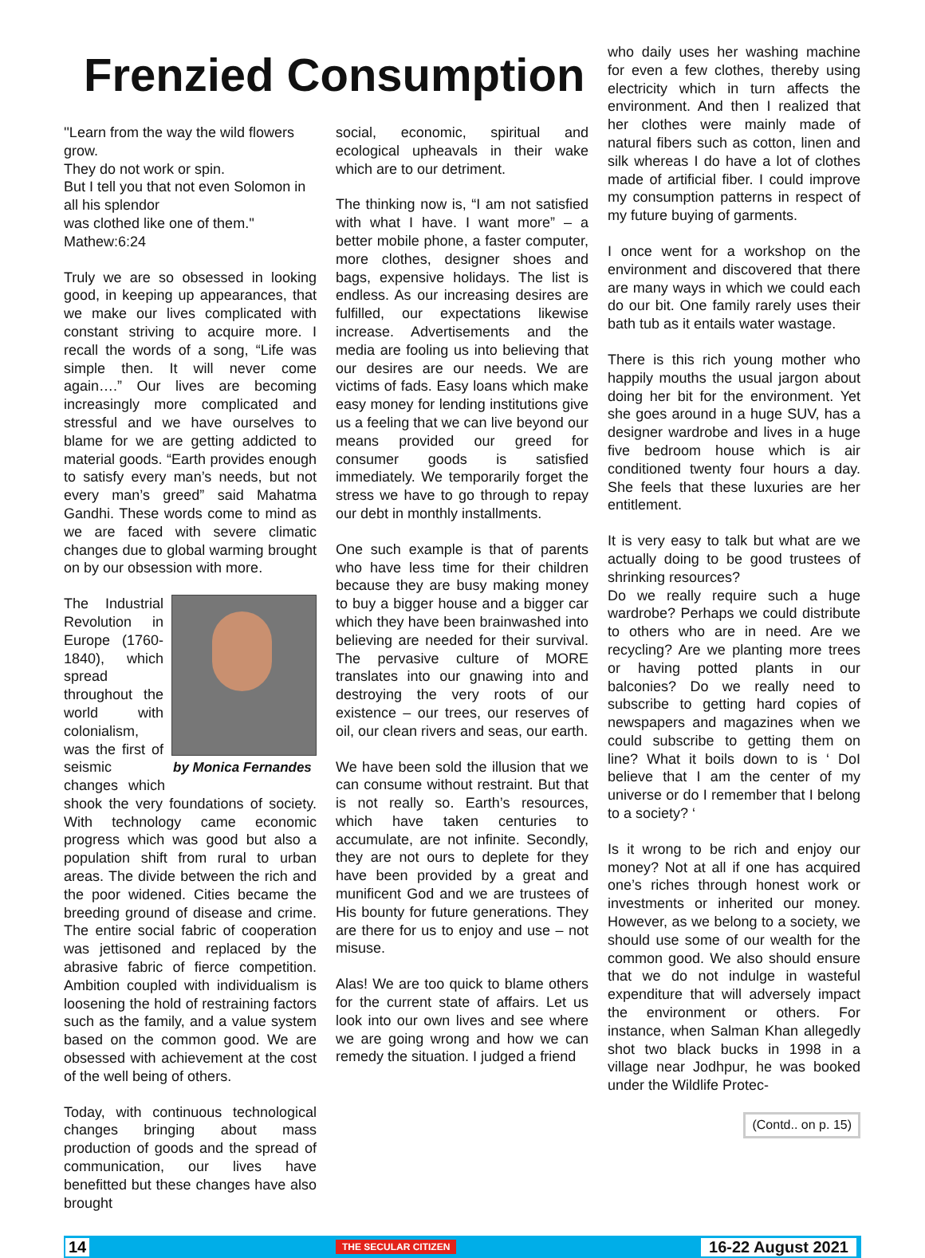Frenzied Consumption
''Learn from the way the wild flowers grow.
They do not work or spin.
But I tell you that not even Solomon in all his splendor
was clothed like one of them.''
Mathew:6:24
Truly we are so obsessed in looking good, in keeping up appearances, that we make our lives complicated with constant striving to acquire more. I recall the words of a song, “Life was simple then. It will never come again….” Our lives are becoming increasingly more complicated and stressful and we have ourselves to blame for we are getting addicted to material goods. “Earth provides enough to satisfy every man’s needs, but not every man’s greed” said Mahatma Gandhi. These words come to mind as we are faced with severe climatic changes due to global warming brought on by our obsession with more.
by Monica Fernandes
The Industrial Revolution in Europe (1760-1840), which spread throughout the world with colonialism, was the first of seismic changes which shook the very foundations of society. With technology came economic progress which was good but also a population shift from rural to urban areas. The divide between the rich and the poor widened. Cities became the breeding ground of disease and crime. The entire social fabric of cooperation was jettisoned and replaced by the abrasive fabric of fierce competition. Ambition coupled with individualism is loosening the hold of restraining factors such as the family, and a value system based on the common good. We are obsessed with achievement at the cost of the well being of others.
Today, with continuous technological changes bringing about mass production of goods and the spread of communication, our lives have benefitted but these changes have also brought
social, economic, spiritual and ecological upheavals in their wake which are to our detriment.
The thinking now is, “I am not satisfied with what I have. I want more” – a better mobile phone, a faster computer, more clothes, designer shoes and bags, expensive holidays. The list is endless. As our increasing desires are fulfilled, our expectations likewise increase. Advertisements and the media are fooling us into believing that our desires are our needs. We are victims of fads. Easy loans which make easy money for lending institutions give us a feeling that we can live beyond our means provided our greed for consumer goods is satisfied immediately. We temporarily forget the stress we have to go through to repay our debt in monthly installments.
One such example is that of parents who have less time for their children because they are busy making money to buy a bigger house and a bigger car which they have been brainwashed into believing are needed for their survival. The pervasive culture of MORE translates into our gnawing into and destroying the very roots of our existence – our trees, our reserves of oil, our clean rivers and seas, our earth.
We have been sold the illusion that we can consume without restraint. But that is not really so. Earth’s resources, which have taken centuries to accumulate, are not infinite. Secondly, they are not ours to deplete for they have been provided by a great and munificent God and we are trustees of His bounty for future generations. They are there for us to enjoy and use – not misuse.
Alas! We are too quick to blame others for the current state of affairs. Let us look into our own lives and see where we are going wrong and how we can remedy the situation. I judged a friend
who daily uses her washing machine for even a few clothes, thereby using electricity which in turn affects the environment. And then I realized that her clothes were mainly made of natural fibers such as cotton, linen and silk whereas I do have a lot of clothes made of artificial fiber. I could improve my consumption patterns in respect of my future buying of garments.
I once went for a workshop on the environment and discovered that there are many ways in which we could each do our bit. One family rarely uses their bath tub as it entails water wastage.
There is this rich young mother who happily mouths the usual jargon about doing her bit for the environment. Yet she goes around in a huge SUV, has a designer wardrobe and lives in a huge five bedroom house which is air conditioned twenty four hours a day. She feels that these luxuries are her entitlement.
It is very easy to talk but what are we actually doing to be good trustees of shrinking resources?
Do we really require such a huge wardrobe? Perhaps we could distribute to others who are in need. Are we recycling? Are we planting more trees or having potted plants in our balconies? Do we really need to subscribe to getting hard copies of newspapers and magazines when we could subscribe to getting them on line? What it boils down to is ‘ DoI believe that I am the center of my universe or do I remember that I belong to a society? ‘
Is it wrong to be rich and enjoy our money? Not at all if one has acquired one’s riches through honest work or investments or inherited our money. However, as we belong to a society, we should use some of our wealth for the common good. We also should ensure that we do not indulge in wasteful expenditure that will adversely impact the environment or others. For instance, when Salman Khan allegedly shot two black bucks in 1998 in a village near Jodhpur, he was booked under the Wildlife Protec-
(Contd.. on p. 15)
14 THE SECULAR CITIZEN 16-22 August 2021